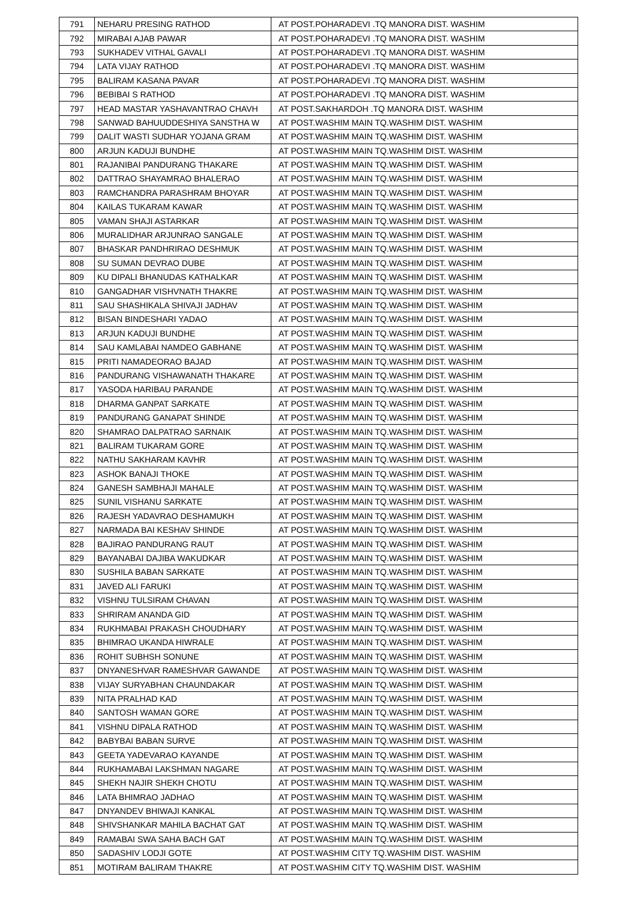| 791 | NEHARU PRESING RATHOD | AT POST.POHARADEVI .TQ MANORA DIST. WASHIM |
| 792 | MIRABAI AJAB PAWAR | AT POST.POHARADEVI .TQ MANORA DIST. WASHIM |
| 793 | SUKHADEV VITHAL GAVALI | AT POST.POHARADEVI .TQ MANORA DIST. WASHIM |
| 794 | LATA VIJAY RATHOD | AT POST.POHARADEVI .TQ MANORA DIST. WASHIM |
| 795 | BALIRAM KASANA PAVAR | AT POST.POHARADEVI .TQ MANORA DIST. WASHIM |
| 796 | BEBIBAI S RATHOD | AT POST.POHARADEVI .TQ MANORA DIST. WASHIM |
| 797 | HEAD MASTAR YASHAVANTRAO CHAVH | AT POST.SAKHARDOH .TQ MANORA DIST. WASHIM |
| 798 | SANWAD BAHUUDDESHIYA SANSTHA W | AT POST.WASHIM MAIN TQ.WASHIM DIST. WASHIM |
| 799 | DALIT WASTI SUDHAR YOJANA GRAM | AT POST.WASHIM MAIN TQ.WASHIM DIST. WASHIM |
| 800 | ARJUN KADUJI BUNDHE | AT POST.WASHIM MAIN TQ.WASHIM DIST. WASHIM |
| 801 | RAJANIBAI PANDURANG THAKARE | AT POST.WASHIM MAIN TQ.WASHIM DIST. WASHIM |
| 802 | DATTRAO SHAYAMRAO BHALERAO | AT POST.WASHIM MAIN TQ.WASHIM DIST. WASHIM |
| 803 | RAMCHANDRA PARASHRAM BHOYAR | AT POST.WASHIM MAIN TQ.WASHIM DIST. WASHIM |
| 804 | KAILAS TUKARAM KAWAR | AT POST.WASHIM MAIN TQ.WASHIM DIST. WASHIM |
| 805 | VAMAN SHAJI ASTARKAR | AT POST.WASHIM MAIN TQ.WASHIM DIST. WASHIM |
| 806 | MURALIDHAR ARJUNRAO SANGALE | AT POST.WASHIM MAIN TQ.WASHIM DIST. WASHIM |
| 807 | BHASKAR PANDHRIRAO DESHMUK | AT POST.WASHIM MAIN TQ.WASHIM DIST. WASHIM |
| 808 | SU SUMAN DEVRAO DUBE | AT POST.WASHIM MAIN TQ.WASHIM DIST. WASHIM |
| 809 | KU DIPALI BHANUDAS KATHALKAR | AT POST.WASHIM MAIN TQ.WASHIM DIST. WASHIM |
| 810 | GANGADHAR VISHVNATH THAKRE | AT POST.WASHIM MAIN TQ.WASHIM DIST. WASHIM |
| 811 | SAU SHASHIKALA SHIVAJI JADHAV | AT POST.WASHIM MAIN TQ.WASHIM DIST. WASHIM |
| 812 | BISAN BINDESHARI YADAO | AT POST.WASHIM MAIN TQ.WASHIM DIST. WASHIM |
| 813 | ARJUN KADUJI BUNDHE | AT POST.WASHIM MAIN TQ.WASHIM DIST. WASHIM |
| 814 | SAU KAMLABAI NAMDEO GABHANE | AT POST.WASHIM MAIN TQ.WASHIM DIST. WASHIM |
| 815 | PRITI NAMADEORAO BAJAD | AT POST.WASHIM MAIN TQ.WASHIM DIST. WASHIM |
| 816 | PANDURANG VISHAWANATH THAKARE | AT POST.WASHIM MAIN TQ.WASHIM DIST. WASHIM |
| 817 | YASODA HARIBAU PARANDE | AT POST.WASHIM MAIN TQ.WASHIM DIST. WASHIM |
| 818 | DHARMA GANPAT SARKATE | AT POST.WASHIM MAIN TQ.WASHIM DIST. WASHIM |
| 819 | PANDURANG GANAPAT SHINDE | AT POST.WASHIM MAIN TQ.WASHIM DIST. WASHIM |
| 820 | SHAMRAO DALPATRAO SARNAIK | AT POST.WASHIM MAIN TQ.WASHIM DIST. WASHIM |
| 821 | BALIRAM TUKARAM GORE | AT POST.WASHIM MAIN TQ.WASHIM DIST. WASHIM |
| 822 | NATHU SAKHARAM KAVHR | AT POST.WASHIM MAIN TQ.WASHIM DIST. WASHIM |
| 823 | ASHOK BANAJI THOKE | AT POST.WASHIM MAIN TQ.WASHIM DIST. WASHIM |
| 824 | GANESH SAMBHAJI MAHALE | AT POST.WASHIM MAIN TQ.WASHIM DIST. WASHIM |
| 825 | SUNIL VISHANU SARKATE | AT POST.WASHIM MAIN TQ.WASHIM DIST. WASHIM |
| 826 | RAJESH YADAVRAO DESHAMUKH | AT POST.WASHIM MAIN TQ.WASHIM DIST. WASHIM |
| 827 | NARMADA BAI KESHAV SHINDE | AT POST.WASHIM MAIN TQ.WASHIM DIST. WASHIM |
| 828 | BAJIRAO PANDURANG RAUT | AT POST.WASHIM MAIN TQ.WASHIM DIST. WASHIM |
| 829 | BAYANABAI DAJIBA WAKUDKAR | AT POST.WASHIM MAIN TQ.WASHIM DIST. WASHIM |
| 830 | SUSHILA BABAN SARKATE | AT POST.WASHIM MAIN TQ.WASHIM DIST. WASHIM |
| 831 | JAVED ALI FARUKI | AT POST.WASHIM MAIN TQ.WASHIM DIST. WASHIM |
| 832 | VISHNU TULSIRAM CHAVAN | AT POST.WASHIM MAIN TQ.WASHIM DIST. WASHIM |
| 833 | SHRIRAM ANANDA GID | AT POST.WASHIM MAIN TQ.WASHIM DIST. WASHIM |
| 834 | RUKHMABAI PRAKASH CHOUDHARY | AT POST.WASHIM MAIN TQ.WASHIM DIST. WASHIM |
| 835 | BHIMRAO UKANDA HIWRALE | AT POST.WASHIM MAIN TQ.WASHIM DIST. WASHIM |
| 836 | ROHIT SUBHSH SONUNE | AT POST.WASHIM MAIN TQ.WASHIM DIST. WASHIM |
| 837 | DNYANESHVAR RAMESHVAR GAWANDE | AT POST.WASHIM MAIN TQ.WASHIM DIST. WASHIM |
| 838 | VIJAY SURYABHAN CHAUNDAKAR | AT POST.WASHIM MAIN TQ.WASHIM DIST. WASHIM |
| 839 | NITA PRALHAD KAD | AT POST.WASHIM MAIN TQ.WASHIM DIST. WASHIM |
| 840 | SANTOSH WAMAN GORE | AT POST.WASHIM MAIN TQ.WASHIM DIST. WASHIM |
| 841 | VISHNU DIPALA RATHOD | AT POST.WASHIM MAIN TQ.WASHIM DIST. WASHIM |
| 842 | BABYBAI BABAN SURVE | AT POST.WASHIM MAIN TQ.WASHIM DIST. WASHIM |
| 843 | GEETA YADEVARAO KAYANDE | AT POST.WASHIM MAIN TQ.WASHIM DIST. WASHIM |
| 844 | RUKHAMABAI LAKSHMAN NAGARE | AT POST.WASHIM MAIN TQ.WASHIM DIST. WASHIM |
| 845 | SHEKH NAJIR SHEKH CHOTU | AT POST.WASHIM MAIN TQ.WASHIM DIST. WASHIM |
| 846 | LATA BHIMRAO JADHAO | AT POST.WASHIM MAIN TQ.WASHIM DIST. WASHIM |
| 847 | DNYANDEV BHIWAJI KANKAL | AT POST.WASHIM MAIN TQ.WASHIM DIST. WASHIM |
| 848 | SHIVSHANKAR MAHILA BACHAT GAT | AT POST.WASHIM MAIN TQ.WASHIM DIST. WASHIM |
| 849 | RAMABAI SWA SAHA BACH GAT | AT POST.WASHIM MAIN TQ.WASHIM DIST. WASHIM |
| 850 | SADASHIV LODJI GOTE | AT POST.WASHIM CITY TQ.WASHIM DIST. WASHIM |
| 851 | MOTIRAM BALIRAM THAKRE | AT POST.WASHIM CITY TQ.WASHIM DIST. WASHIM |